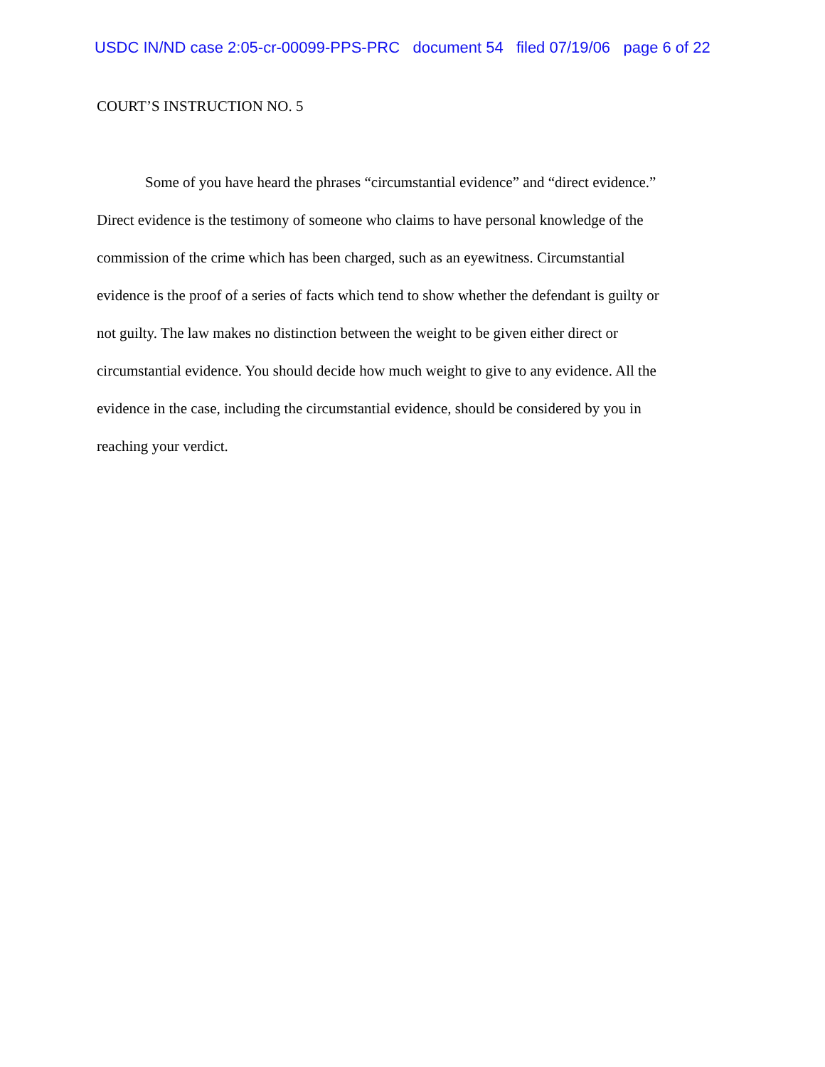USDC IN/ND case 2:05-cr-00099-PPS-PRC document 54 filed 07/19/06 page 6 of 22
COURT’S INSTRUCTION NO. 5
Some of you have heard the phrases “circumstantial evidence” and “direct evidence.”
Direct evidence is the testimony of someone who claims to have personal knowledge of the
commission of the crime which has been charged, such as an eyewitness. Circumstantial
evidence is the proof of a series of facts which tend to show whether the defendant is guilty or
not guilty. The law makes no distinction between the weight to be given either direct or
circumstantial evidence. You should decide how much weight to give to any evidence. All the
evidence in the case, including the circumstantial evidence, should be considered by you in
reaching your verdict.